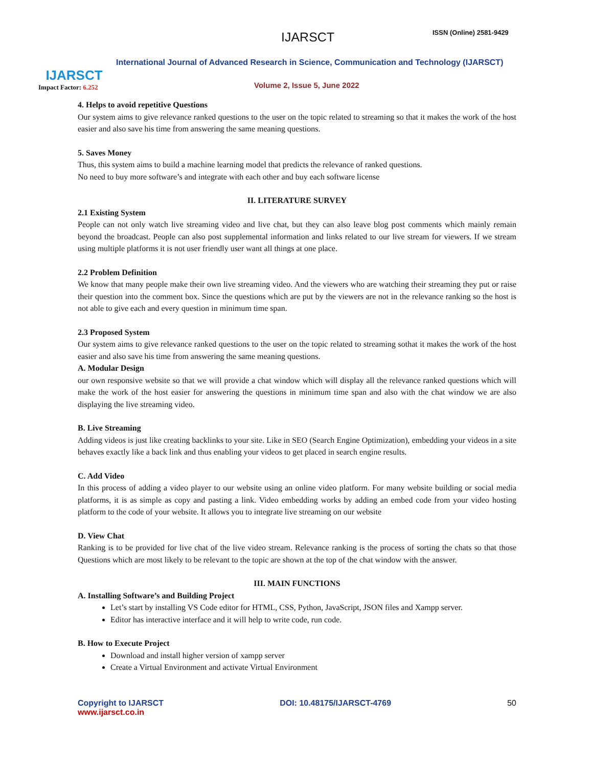IJARSCT
Impact Factor: 6.252
IJARSCT ISSN (Online) 2581-9429
International Journal of Advanced Research in Science, Communication and Technology (IJARSCT)
Volume 2, Issue 5, June 2022
4. Helps to avoid repetitive Questions
Our system aims to give relevance ranked questions to the user on the topic related to streaming so that it makes the work of the host easier and also save his time from answering the same meaning questions.
5. Saves Money
Thus, this system aims to build a machine learning model that predicts the relevance of ranked questions.
No need to buy more software’s and integrate with each other and buy each software license
II. LITERATURE SURVEY
2.1 Existing System
People can not only watch live streaming video and live chat, but they can also leave blog post comments which mainly remain beyond the broadcast. People can also post supplemental information and links related to our live stream for viewers. If we stream using multiple platforms it is not user friendly user want all things at one place.
2.2 Problem Definition
We know that many people make their own live streaming video. And the viewers who are watching their streaming they put or raise their question into the comment box. Since the questions which are put by the viewers are not in the relevance ranking so the host is not able to give each and every question in minimum time span.
2.3 Proposed System
Our system aims to give relevance ranked questions to the user on the topic related to streaming sothat it makes the work of the host easier and also save his time from answering the same meaning questions.
A. Modular Design
our own responsive website so that we will provide a chat window which will display all the relevance ranked questions which will make the work of the host easier for answering the questions in minimum time span and also with the chat window we are also displaying the live streaming video.
B. Live Streaming
Adding videos is just like creating backlinks to your site. Like in SEO (Search Engine Optimization), embedding your videos in a site behaves exactly like a back link and thus enabling your videos to get placed in search engine results.
C. Add Video
In this process of adding a video player to our website using an online video platform. For many website building or social media platforms, it is as simple as copy and pasting a link. Video embedding works by adding an embed code from your video hosting platform to the code of your website. It allows you to integrate live streaming on our website
D. View Chat
Ranking is to be provided for live chat of the live video stream. Relevance ranking is the process of sorting the chats so that those Questions which are most likely to be relevant to the topic are shown at the top of the chat window with the answer.
III. MAIN FUNCTIONS
A. Installing Software’s and Building Project
Let’s start by installing VS Code editor for HTML, CSS, Python, JavaScript, JSON files and Xampp server.
Editor has interactive interface and it will help to write code, run code.
B. How to Execute Project
Download and install higher version of xampp server
Create a Virtual Environment and activate Virtual Environment
Copyright to IJARSCT
www.ijarsct.co.in
DOI: 10.48175/IJARSCT-4769 50